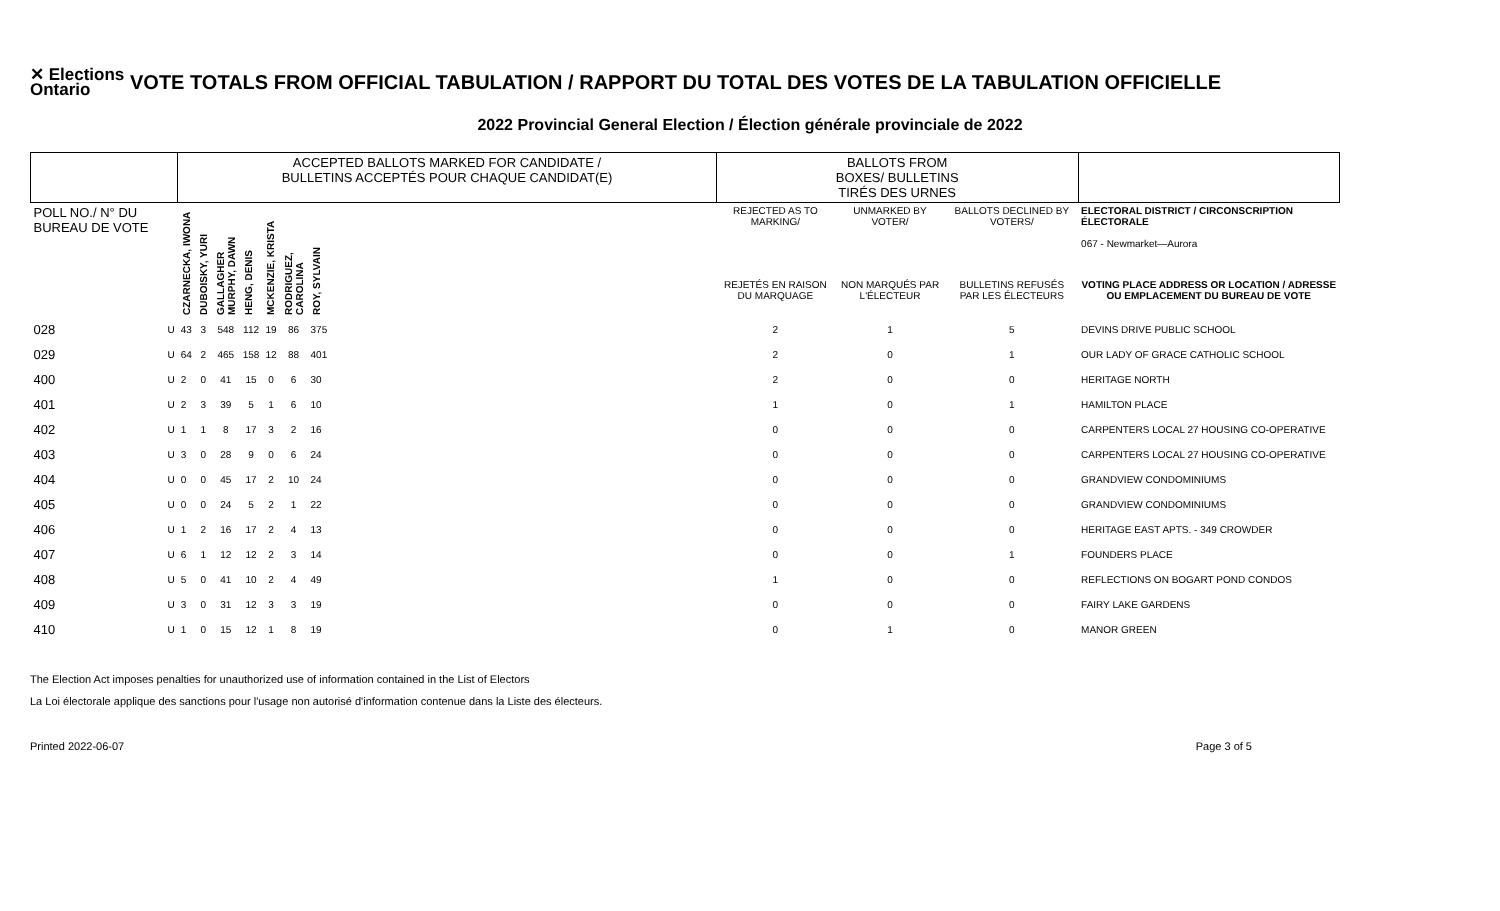✕ Elections
Ontario
VOTE TOTALS FROM OFFICIAL TABULATION / RAPPORT DU TOTAL DES VOTES DE LA TABULATION OFFICIELLE
2022 Provincial General Election / Élection générale provinciale de 2022
| | | ACCEPTED BALLOTS MARKED FOR CANDIDATE / BULLETINS ACCEPTÉS POUR CHAQUE CANDIDAT(E) | | | | | | | | BALLOTS FROM BOXES/ BULLETINS TIRÉS DES URNES | | | |
| --- | --- | --- | --- | --- | --- | --- | --- | --- | --- | --- | --- | --- | --- |
| POLL NO./ N° DU BUREAU DE VOTE | | CZARNECKA, IWONA | DUBOISKY, YURI | GALLAGHER MURPHY, DAWN | HENG, DENIS | MCKENZIE, KRISTA | RODRIGUEZ, CAROLINA | ROY, SYLVAIN | | REJECTED AS TO MARKING/ | UNMARKED BY VOTER/ | BALLOTS DECLINED BY VOTERS/ | ELECTORAL DISTRICT / CIRCONSCRIPTION ÉLECTORALE 067 - Newmarket—Aurora |
| | | | | | | | | | | REJETÉS EN RAISON DU MARQUAGE | NON MARQUÉS PAR L'ÉLECTEUR | BULLETINS REFUSÉS PAR LES ÉLECTEURS | VOTING PLACE ADDRESS OR LOCATION / ADRESSE OU EMPLACEMENT DU BUREAU DE VOTE |
| 028 | U | 43 | 3 | 548 | 112 | 19 | 86 | 375 | | 2 | 1 | 5 | DEVINS DRIVE PUBLIC SCHOOL |
| 029 | U | 64 | 2 | 465 | 158 | 12 | 88 | 401 | | 2 | 0 | 1 | OUR LADY OF GRACE CATHOLIC SCHOOL |
| 400 | U | 2 | 0 | 41 | 15 | 0 | 6 | 30 | | 2 | 0 | 0 | HERITAGE NORTH |
| 401 | U | 2 | 3 | 39 | 5 | 1 | 6 | 10 | | 1 | 0 | 1 | HAMILTON PLACE |
| 402 | U | 1 | 1 | 8 | 17 | 3 | 2 | 16 | | 0 | 0 | 0 | CARPENTERS LOCAL 27 HOUSING CO-OPERATIVE |
| 403 | U | 3 | 0 | 28 | 9 | 0 | 6 | 24 | | 0 | 0 | 0 | CARPENTERS LOCAL 27 HOUSING CO-OPERATIVE |
| 404 | U | 0 | 0 | 45 | 17 | 2 | 10 | 24 | | 0 | 0 | 0 | GRANDVIEW CONDOMINIUMS |
| 405 | U | 0 | 0 | 24 | 5 | 2 | 1 | 22 | | 0 | 0 | 0 | GRANDVIEW CONDOMINIUMS |
| 406 | U | 1 | 2 | 16 | 17 | 2 | 4 | 13 | | 0 | 0 | 0 | HERITAGE EAST APTS. - 349 CROWDER |
| 407 | U | 6 | 1 | 12 | 12 | 2 | 3 | 14 | | 0 | 0 | 1 | FOUNDERS PLACE |
| 408 | U | 5 | 0 | 41 | 10 | 2 | 4 | 49 | | 1 | 0 | 0 | REFLECTIONS ON BOGART POND CONDOS |
| 409 | U | 3 | 0 | 31 | 12 | 3 | 3 | 19 | | 0 | 0 | 0 | FAIRY LAKE GARDENS |
| 410 | U | 1 | 0 | 15 | 12 | 1 | 8 | 19 | | 0 | 1 | 0 | MANOR GREEN |
The Election Act imposes penalties for unauthorized use of information contained in the List of Electors
La Loi électorale applique des sanctions pour l'usage non autorisé d'information contenue dans la Liste des électeurs.
Printed 2022-06-07 Page 3 of 5